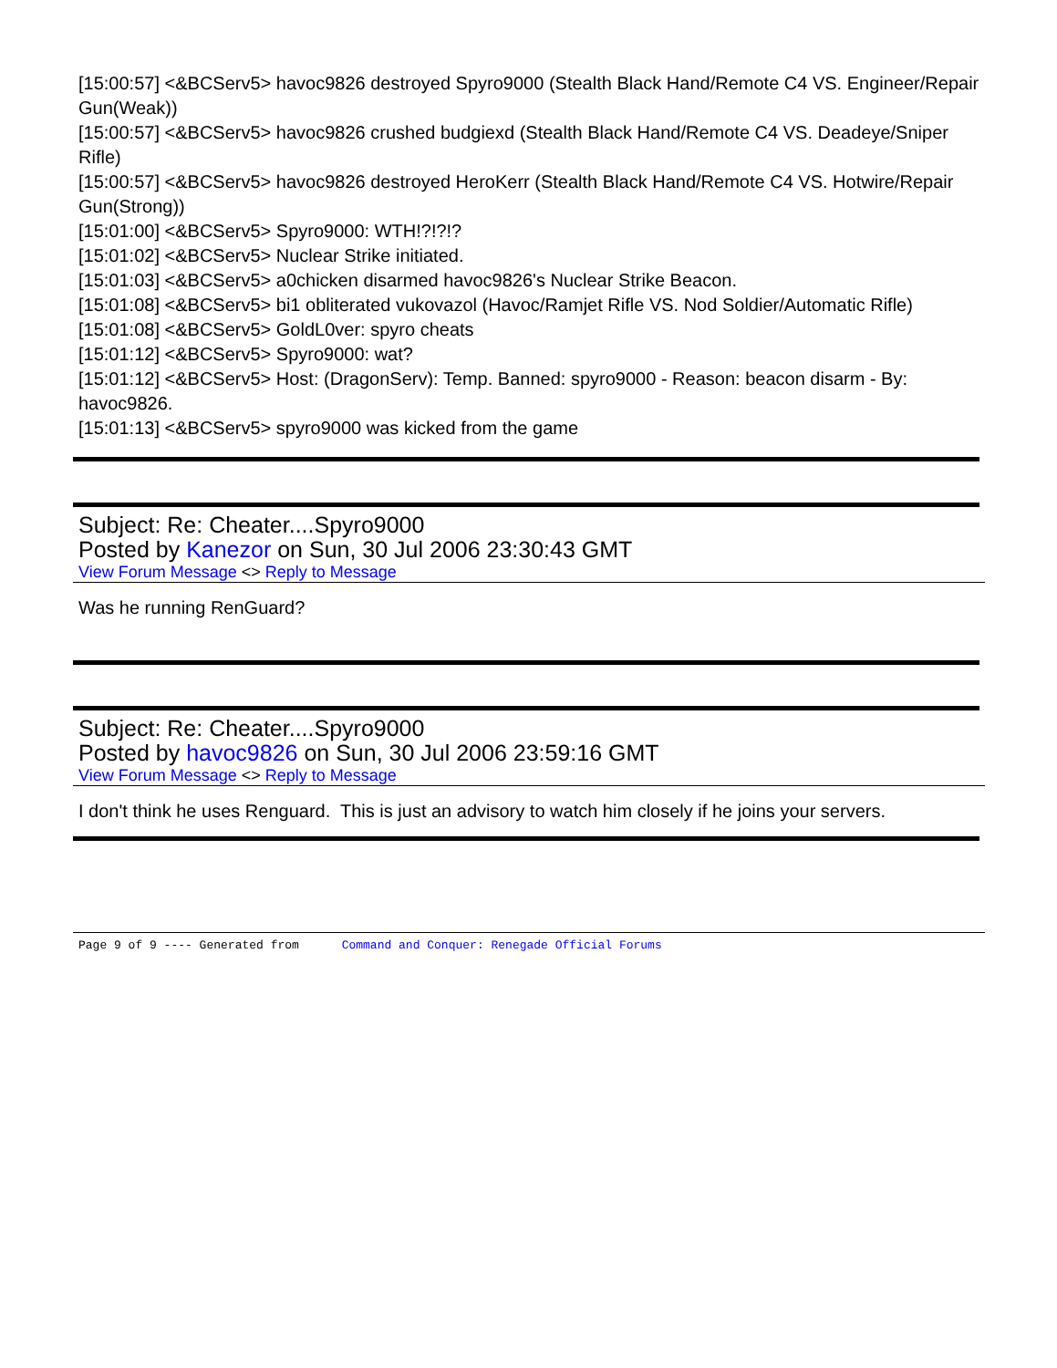[15:00:57] <&BCServ5> havoc9826 destroyed Spyro9000 (Stealth Black Hand/Remote C4 VS. Engineer/Repair Gun(Weak))
[15:00:57] <&BCServ5> havoc9826 crushed budgiexd (Stealth Black Hand/Remote C4 VS. Deadeye/Sniper Rifle)
[15:00:57] <&BCServ5> havoc9826 destroyed HeroKerr (Stealth Black Hand/Remote C4 VS. Hotwire/Repair Gun(Strong))
[15:01:00] <&BCServ5> Spyro9000: WTH!?!?!?
[15:01:02] <&BCServ5> Nuclear Strike initiated.
[15:01:03] <&BCServ5> a0chicken disarmed havoc9826's Nuclear Strike Beacon.
[15:01:08] <&BCServ5> bi1 obliterated vukovazol (Havoc/Ramjet Rifle VS. Nod Soldier/Automatic Rifle)
[15:01:08] <&BCServ5> GoldL0ver: spyro cheats
[15:01:12] <&BCServ5> Spyro9000: wat?
[15:01:12] <&BCServ5> Host: (DragonServ): Temp. Banned: spyro9000 - Reason: beacon disarm - By: havoc9826.
[15:01:13] <&BCServ5> spyro9000 was kicked from the game
Subject: Re: Cheater....Spyro9000
Posted by Kanezor on Sun, 30 Jul 2006 23:30:43 GMT
View Forum Message <> Reply to Message
Was he running RenGuard?
Subject: Re: Cheater....Spyro9000
Posted by havoc9826 on Sun, 30 Jul 2006 23:59:16 GMT
View Forum Message <> Reply to Message
I don't think he uses Renguard. This is just an advisory to watch him closely if he joins your servers.
Page 9 of 9 ---- Generated from Command and Conquer: Renegade Official Forums